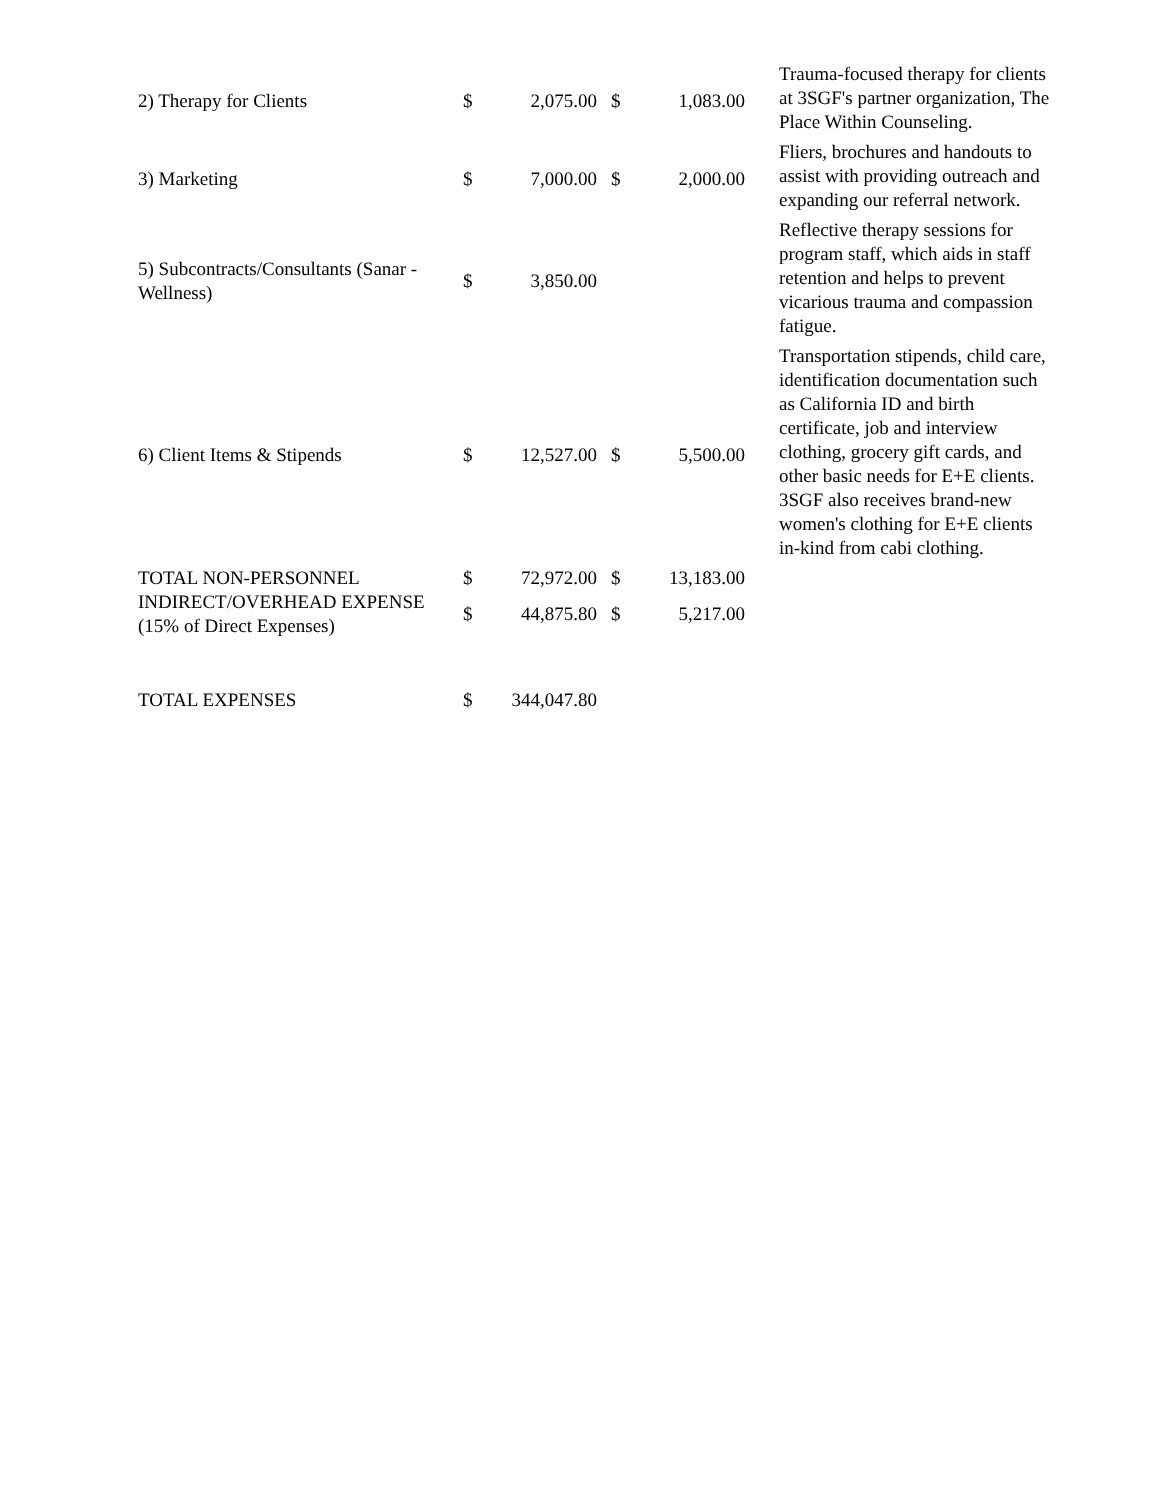| 2) Therapy for Clients | $ | 2,075.00 | $ | 1,083.00 | Trauma-focused therapy for clients at 3SGF's partner organization, The Place Within Counseling. |
| 3) Marketing | $ | 7,000.00 | $ | 2,000.00 | Fliers, brochures and handouts to assist with providing outreach and expanding our referral network. |
| 5) Subcontracts/Consultants (Sanar - Wellness) | $ | 3,850.00 | | | Reflective therapy sessions for program staff, which aids in staff retention and helps to prevent vicarious trauma and compassion fatigue. |
| 6) Client Items & Stipends | $ | 12,527.00 | $ | 5,500.00 | Transportation stipends, child care, identification documentation such as California ID and birth certificate, job and interview clothing, grocery gift cards, and other basic needs for E+E clients. 3SGF also receives brand-new women's clothing for E+E clients in-kind from cabi clothing. |
| TOTAL NON-PERSONNEL | $ | 72,972.00 | $ | 13,183.00 | |
| INDIRECT/OVERHEAD EXPENSE (15% of Direct Expenses) | $ | 44,875.80 | $ | 5,217.00 | |
| TOTAL EXPENSES | $ | 344,047.80 | | | |